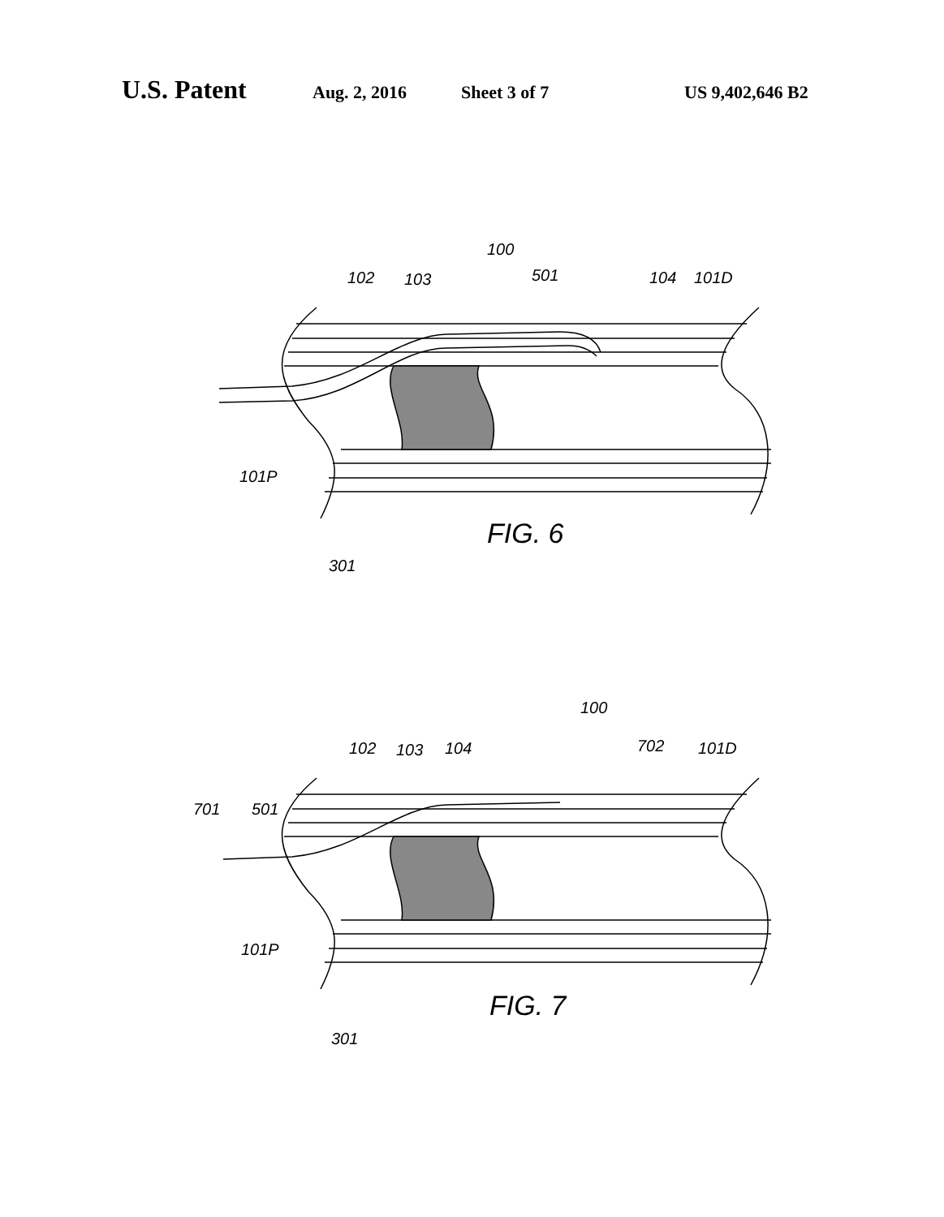U.S. Patent Aug. 2, 2016 Sheet 3 of 7 US 9,402,646 B2
100
102
103
501
104
101D
101P
301
FIG. 6
100
102
103
104
702
101D
701
501
101P
301
FIG. 7